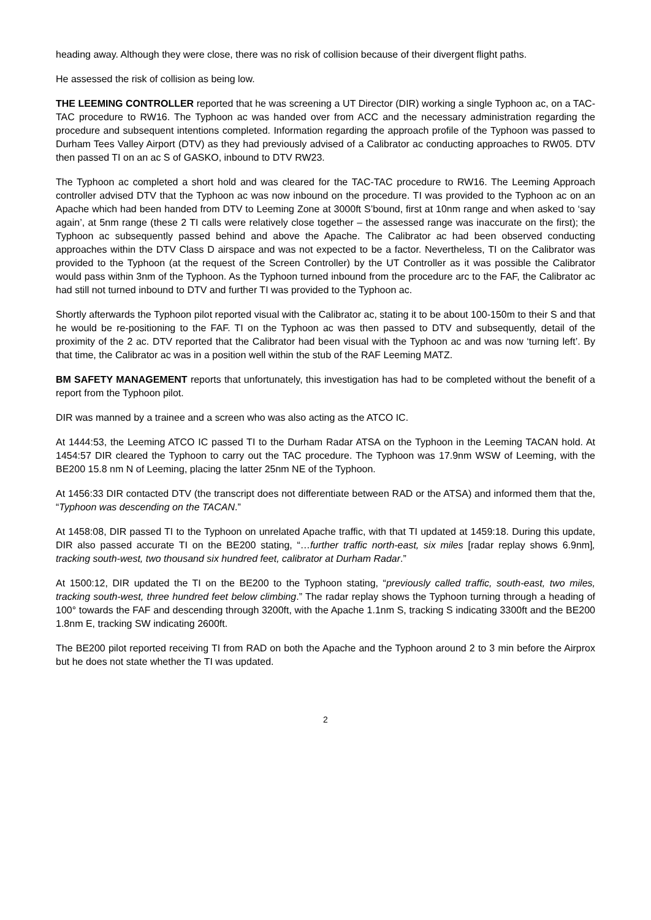heading away. Although they were close, there was no risk of collision because of their divergent flight paths.
He assessed the risk of collision as being low.
THE LEEMING CONTROLLER reported that he was screening a UT Director (DIR) working a single Typhoon ac, on a TAC-TAC procedure to RW16. The Typhoon ac was handed over from ACC and the necessary administration regarding the procedure and subsequent intentions completed. Information regarding the approach profile of the Typhoon was passed to Durham Tees Valley Airport (DTV) as they had previously advised of a Calibrator ac conducting approaches to RW05. DTV then passed TI on an ac S of GASKO, inbound to DTV RW23.
The Typhoon ac completed a short hold and was cleared for the TAC-TAC procedure to RW16. The Leeming Approach controller advised DTV that the Typhoon ac was now inbound on the procedure. TI was provided to the Typhoon ac on an Apache which had been handed from DTV to Leeming Zone at 3000ft S’bound, first at 10nm range and when asked to ‘say again’, at 5nm range (these 2 TI calls were relatively close together – the assessed range was inaccurate on the first); the Typhoon ac subsequently passed behind and above the Apache. The Calibrator ac had been observed conducting approaches within the DTV Class D airspace and was not expected to be a factor. Nevertheless, TI on the Calibrator was provided to the Typhoon (at the request of the Screen Controller) by the UT Controller as it was possible the Calibrator would pass within 3nm of the Typhoon. As the Typhoon turned inbound from the procedure arc to the FAF, the Calibrator ac had still not turned inbound to DTV and further TI was provided to the Typhoon ac.
Shortly afterwards the Typhoon pilot reported visual with the Calibrator ac, stating it to be about 100-150m to their S and that he would be re-positioning to the FAF. TI on the Typhoon ac was then passed to DTV and subsequently, detail of the proximity of the 2 ac. DTV reported that the Calibrator had been visual with the Typhoon ac and was now ‘turning left’. By that time, the Calibrator ac was in a position well within the stub of the RAF Leeming MATZ.
BM SAFETY MANAGEMENT reports that unfortunately, this investigation has had to be completed without the benefit of a report from the Typhoon pilot.
DIR was manned by a trainee and a screen who was also acting as the ATCO IC.
At 1444:53, the Leeming ATCO IC passed TI to the Durham Radar ATSA on the Typhoon in the Leeming TACAN hold. At 1454:57 DIR cleared the Typhoon to carry out the TAC procedure. The Typhoon was 17.9nm WSW of Leeming, with the BE200 15.8 nm N of Leeming, placing the latter 25nm NE of the Typhoon.
At 1456:33 DIR contacted DTV (the transcript does not differentiate between RAD or the ATSA) and informed them that the, “Typhoon was descending on the TACAN.”
At 1458:08, DIR passed TI to the Typhoon on unrelated Apache traffic, with that TI updated at 1459:18. During this update, DIR also passed accurate TI on the BE200 stating, “…further traffic north-east, six miles [radar replay shows 6.9nm], tracking south-west, two thousand six hundred feet, calibrator at Durham Radar.”
At 1500:12, DIR updated the TI on the BE200 to the Typhoon stating, “previously called traffic, south-east, two miles, tracking south-west, three hundred feet below climbing.” The radar replay shows the Typhoon turning through a heading of 100° towards the FAF and descending through 3200ft, with the Apache 1.1nm S, tracking S indicating 3300ft and the BE200 1.8nm E, tracking SW indicating 2600ft.
The BE200 pilot reported receiving TI from RAD on both the Apache and the Typhoon around 2 to 3 min before the Airprox but he does not state whether the TI was updated.
2